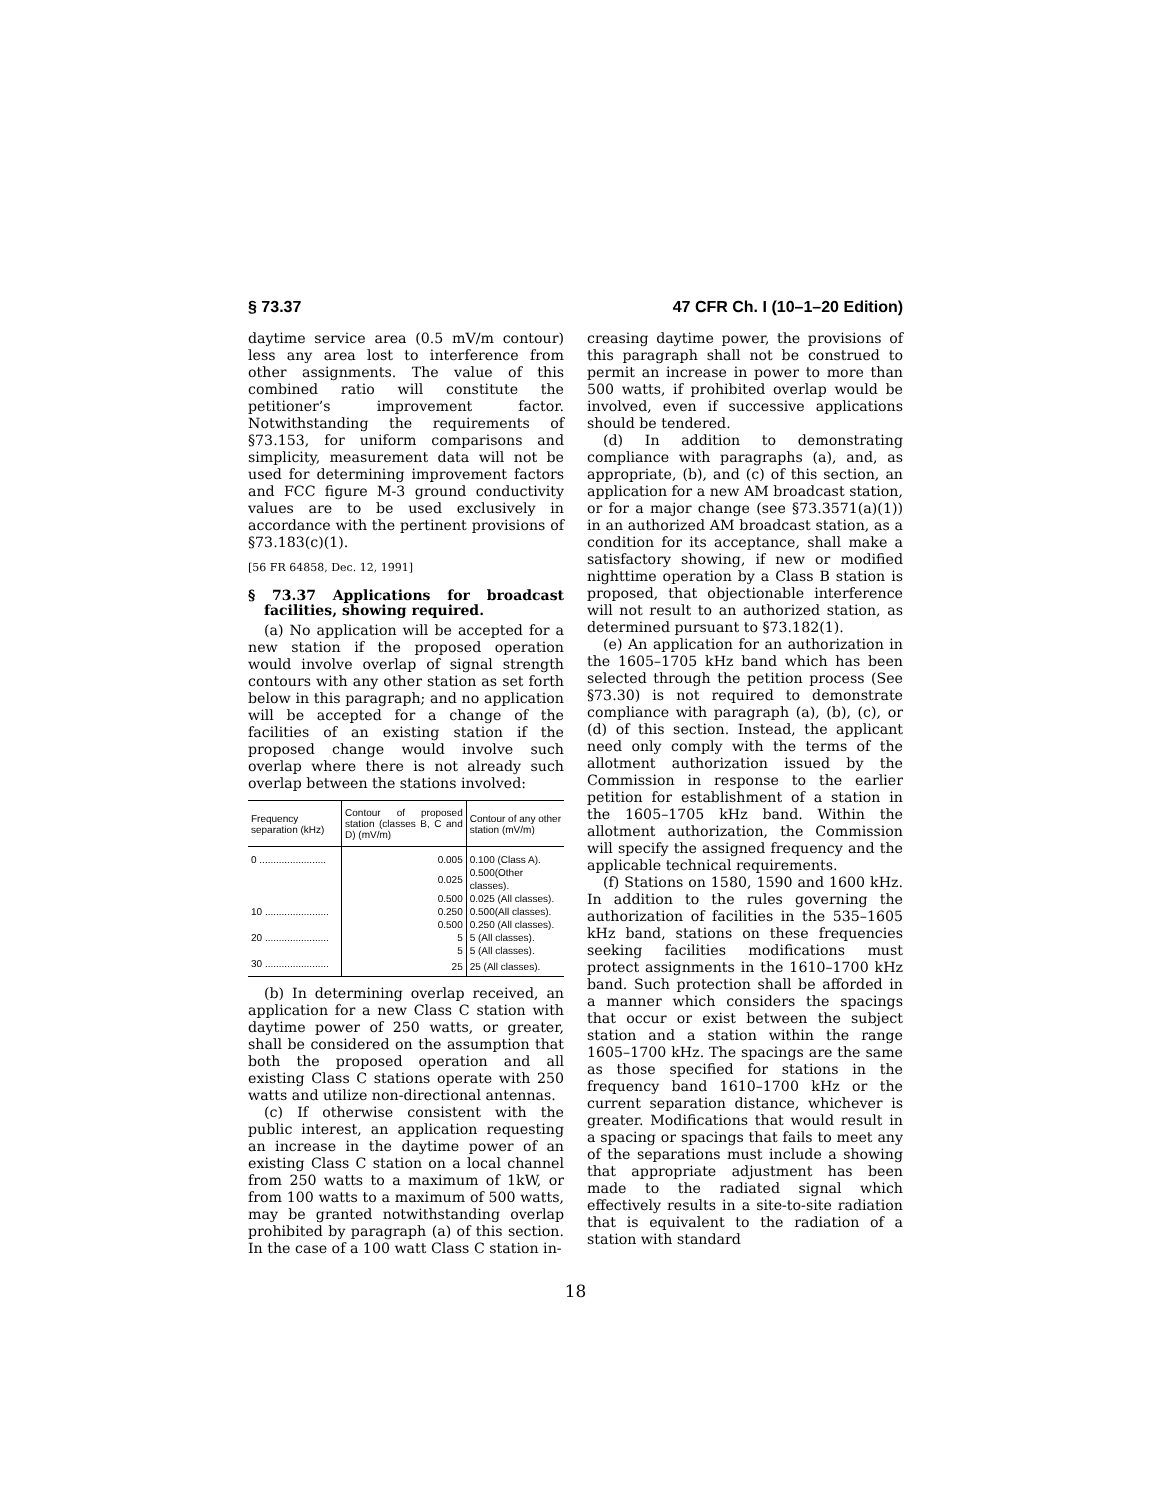§ 73.37 47 CFR Ch. I (10–1–20 Edition)
daytime service area (0.5 mV/m contour) less any area lost to interference from other assignments. The value of this combined ratio will constitute the petitioner’s improvement factor. Notwithstanding the requirements of §73.153, for uniform comparisons and simplicity, measurement data will not be used for determining improvement factors and FCC figure M-3 ground conductivity values are to be used exclusively in accordance with the pertinent provisions of §73.183(c)(1).
[56 FR 64858, Dec. 12, 1991]
§ 73.37 Applications for broadcast facilities, showing required.
(a) No application will be accepted for a new station if the proposed operation would involve overlap of signal strength contours with any other station as set forth below in this paragraph; and no application will be accepted for a change of the facilities of an existing station if the proposed change would involve such overlap where there is not already such overlap between the stations involved:
| Frequency separation (kHz) | Contour of proposed station (classes B, C and D) (mV/m) | Contour of any other station (mV/m) |
| --- | --- | --- |
| 0 ........................ | 0.005 | 0.100 (Class A). |
| | 0.025 | 0.500(Other classes). |
| | 0.500 | 0.025 (All classes). |
| 10 ....................... | 0.250 | 0.500(All classes). |
| | 0.500 | 0.250 (All classes). |
| 20 ....................... | 5 | 5 (All classes). |
| | 5 | 5 (All classes). |
| 30 ....................... | 25 | 25 (All classes). |
(b) In determining overlap received, an application for a new Class C station with daytime power of 250 watts, or greater, shall be considered on the assumption that both the proposed operation and all existing Class C stations operate with 250 watts and utilize non-directional antennas.
(c) If otherwise consistent with the public interest, an application requesting an increase in the daytime power of an existing Class C station on a local channel from 250 watts to a maximum of 1kW, or from 100 watts to a maximum of 500 watts, may be granted notwithstanding overlap prohibited by paragraph (a) of this section. In the case of a 100 watt Class C station in-
creasing daytime power, the provisions of this paragraph shall not be construed to permit an increase in power to more than 500 watts, if prohibited overlap would be involved, even if successive applications should be tendered.
(d) In addition to demonstrating compliance with paragraphs (a), and, as appropriate, (b), and (c) of this section, an application for a new AM broadcast station, or for a major change (see §73.3571(a)(1)) in an authorized AM broadcast station, as a condition for its acceptance, shall make a satisfactory showing, if new or modified nighttime operation by a Class B station is proposed, that objectionable interference will not result to an authorized station, as determined pursuant to §73.182(1).
(e) An application for an authorization in the 1605–1705 kHz band which has been selected through the petition process (See §73.30) is not required to demonstrate compliance with paragraph (a), (b), (c), or (d) of this section. Instead, the applicant need only comply with the terms of the allotment authorization issued by the Commission in response to the earlier petition for establishment of a station in the 1605–1705 kHz band. Within the allotment authorization, the Commission will specify the assigned frequency and the applicable technical requirements.
(f) Stations on 1580, 1590 and 1600 kHz. In addition to the rules governing the authorization of facilities in the 535–1605 kHz band, stations on these frequencies seeking facilities modifications must protect assignments in the 1610–1700 kHz band. Such protection shall be afforded in a manner which considers the spacings that occur or exist between the subject station and a station within the range 1605–1700 kHz. The spacings are the same as those specified for stations in the frequency band 1610–1700 kHz or the current separation distance, whichever is greater. Modifications that would result in a spacing or spacings that fails to meet any of the separations must include a showing that appropriate adjustment has been made to the radiated signal which effectively results in a site-to-site radiation that is equivalent to the radiation of a station with standard
18